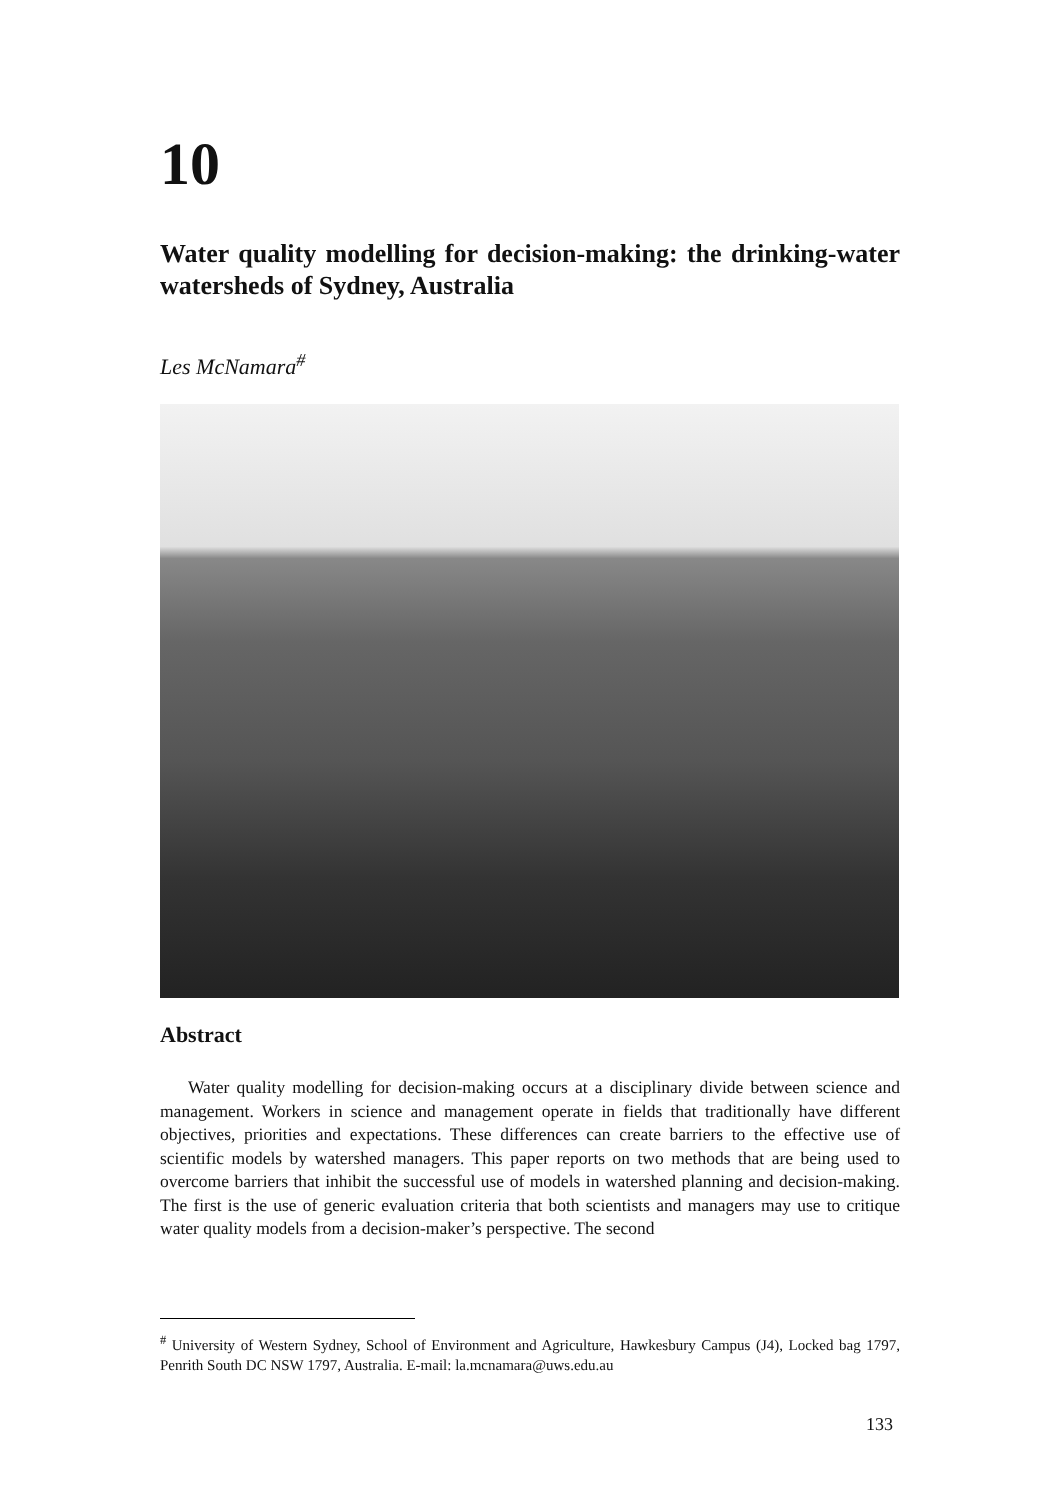10
Water quality modelling for decision-making: the drinking-water watersheds of Sydney, Australia
Les McNamara<sup>#</sup>
Abstract
Water quality modelling for decision-making occurs at a disciplinary divide between science and management. Workers in science and management operate in fields that traditionally have different objectives, priorities and expectations. These differences can create barriers to the effective use of scientific models by watershed managers. This paper reports on two methods that are being used to overcome barriers that inhibit the successful use of models in watershed planning and decision-making. The first is the use of generic evaluation criteria that both scientists and managers may use to critique water quality models from a decision-maker’s perspective. The second
<sup>#</sup> University of Western Sydney, School of Environment and Agriculture, Hawkesbury Campus (J4), Locked bag 1797, Penrith South DC NSW 1797, Australia. E-mail: la.mcnamara@uws.edu.au
133